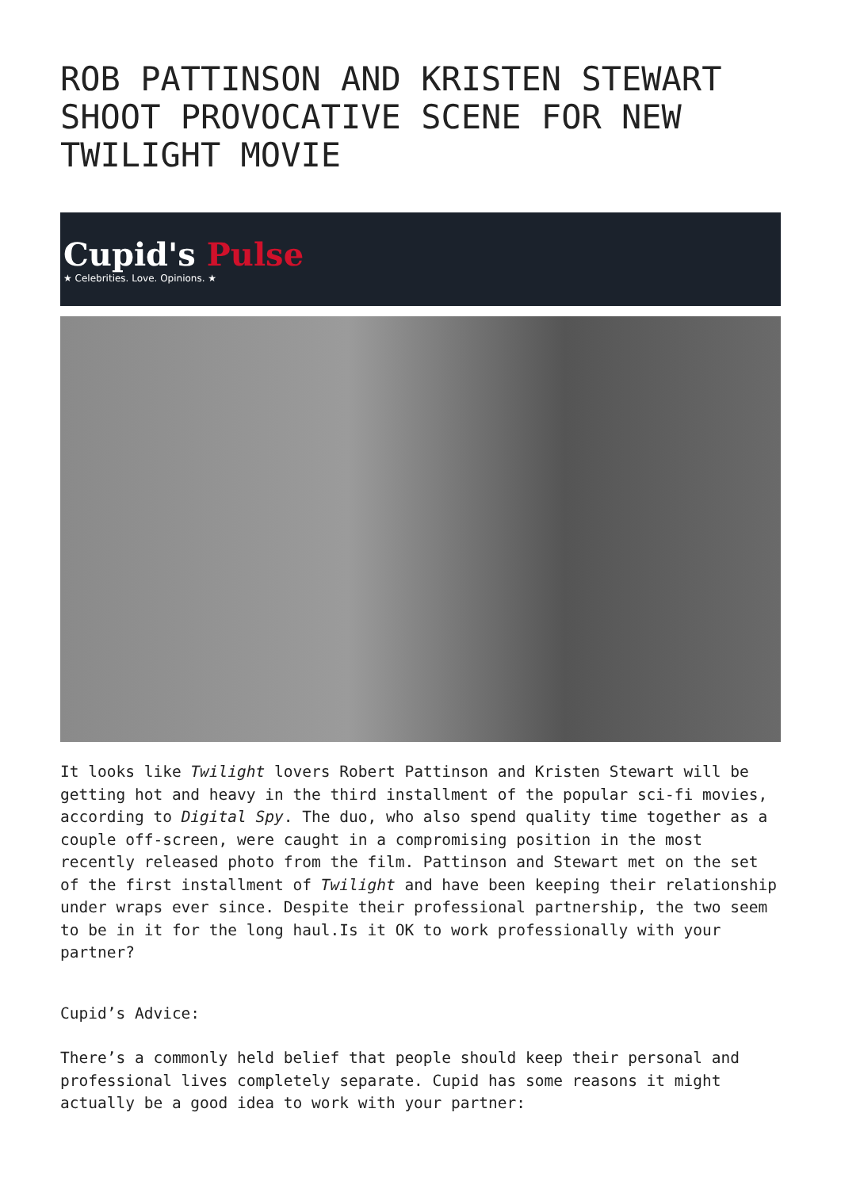ROB PATTINSON AND KRISTEN STEWART SHOOT PROVOCATIVE SCENE FOR NEW TWILIGHT MOVIE
Cupid's Pulse
★ Celebrities. Love. Opinions. ★
It looks like Twilight lovers Robert Pattinson and Kristen Stewart will be getting hot and heavy in the third installment of the popular sci-fi movies, according to Digital Spy. The duo, who also spend quality time together as a couple off-screen, were caught in a compromising position in the most recently released photo from the film. Pattinson and Stewart met on the set of the first installment of Twilight and have been keeping their relationship under wraps ever since. Despite their professional partnership, the two seem to be in it for the long haul.Is it OK to work professionally with your partner?
Cupid’s Advice:
There’s a commonly held belief that people should keep their personal and professional lives completely separate. Cupid has some reasons it might actually be a good idea to work with your partner: